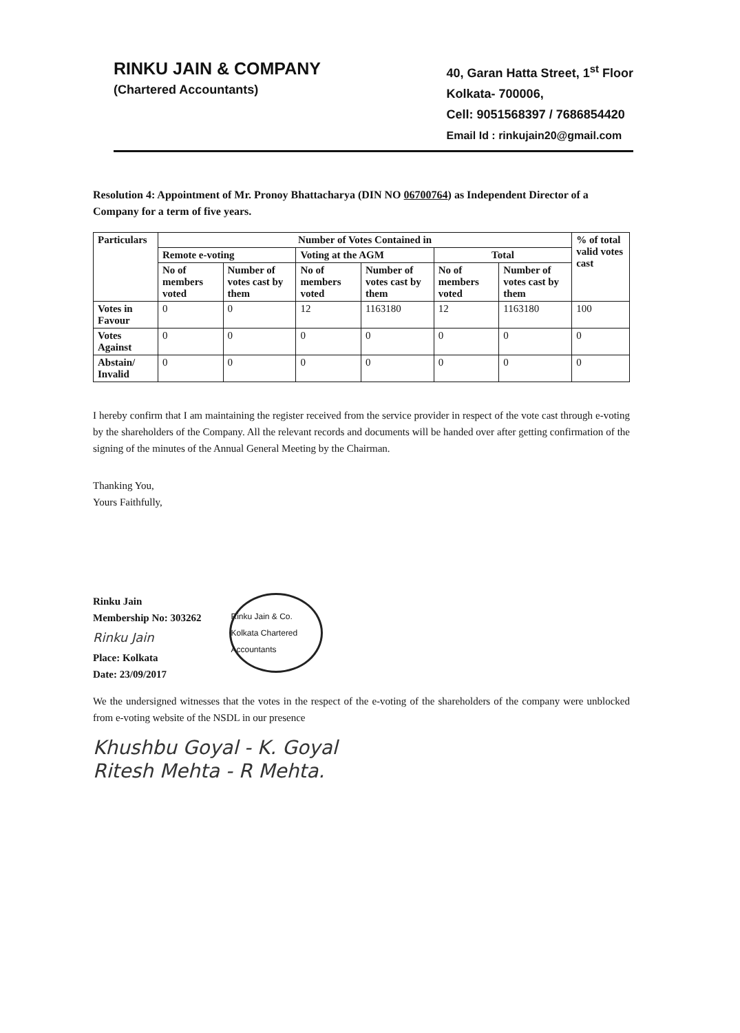RINKU JAIN & COMPANY
(Chartered Accountants)
40, Garan Hatta Street, 1<sup>st</sup> Floor
Kolkata- 700006,
Cell: 9051568397 / 7686854420
Email Id : rinkujain20@gmail.com
Resolution 4: Appointment of Mr. Pronoy Bhattacharya (DIN NO 06700764) as Independent Director of a Company for a term of five years.
| Particulars | Number of Votes Contained in | | | | | | % of total valid votes cast |
| --- | --- | --- | --- | --- | --- | --- | --- |
| | Remote e-voting | | Voting at the AGM | | Total | | |
| | No of members voted | Number of votes cast by them | No of members voted | Number of votes cast by them | No of members voted | Number of votes cast by them | |
| Votes in Favour | 0 | 0 | 12 | 1163180 | 12 | 1163180 | 100 |
| Votes Against | 0 | 0 | 0 | 0 | 0 | 0 | 0 |
| Abstain/ Invalid | 0 | 0 | 0 | 0 | 0 | 0 | 0 |
I hereby confirm that I am maintaining the register received from the service provider in respect of the vote cast through e-voting by the shareholders of the Company. All the relevant records and documents will be handed over after getting confirmation of the signing of the minutes of the Annual General Meeting by the Chairman.
Thanking You,
Yours Faithfully,
Rinku Jain
Membership No: 303262
Rinku Jain
Place: Kolkata
Date: 23/09/2017
Rinku Jain & Co. Kolkata Chartered Accountants
We the undersigned witnesses that the votes in the respect of the e-voting of the shareholders of the company were unblocked from e-voting website of the NSDL in our presence
Khushbu Goyal - K. Goyal
Ritesh Mehta - R Mehta.